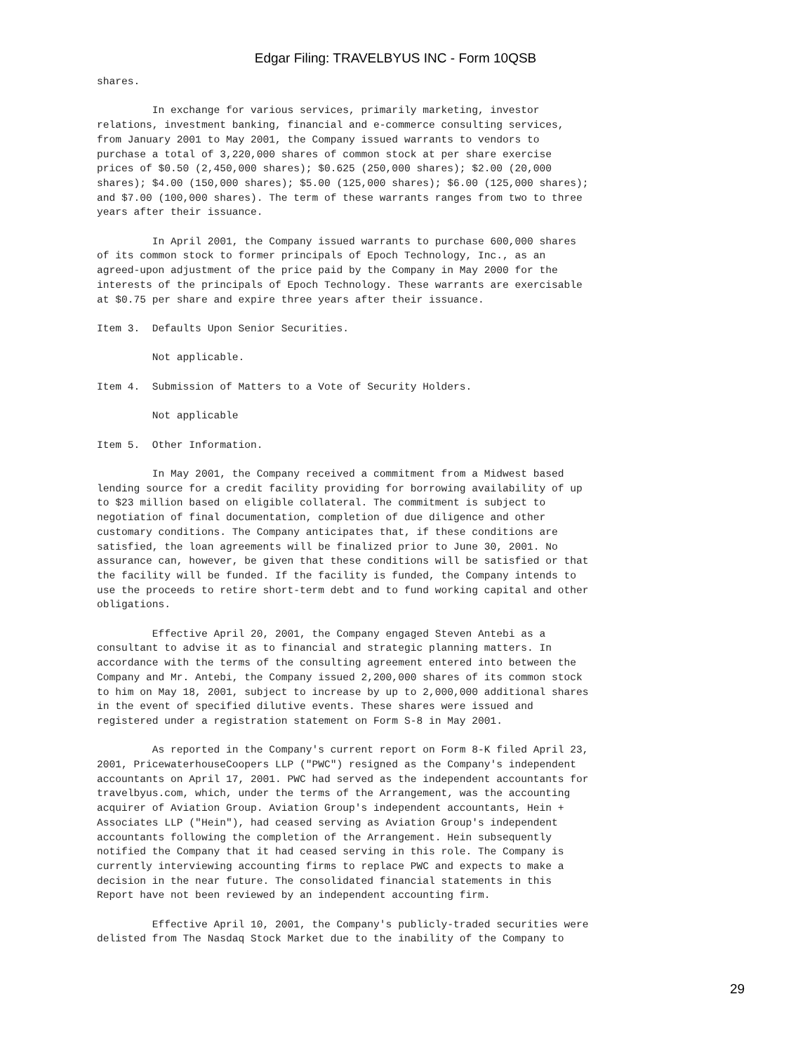Edgar Filing: TRAVELBYUS INC - Form 10QSB
shares.

         In exchange for various services, primarily marketing, investor
relations, investment banking, financial and e-commerce consulting services,
from January 2001 to May 2001, the Company issued warrants to vendors to
purchase a total of 3,220,000 shares of common stock at per share exercise
prices of $0.50 (2,450,000 shares); $0.625 (250,000 shares); $2.00 (20,000
shares); $4.00 (150,000 shares); $5.00 (125,000 shares); $6.00 (125,000 shares);
and $7.00 (100,000 shares). The term of these warrants ranges from two to three
years after their issuance.

         In April 2001, the Company issued warrants to purchase 600,000 shares
of its common stock to former principals of Epoch Technology, Inc., as an
agreed-upon adjustment of the price paid by the Company in May 2000 for the
interests of the principals of Epoch Technology. These warrants are exercisable
at $0.75 per share and expire three years after their issuance.

Item 3.  Defaults Upon Senior Securities.

         Not applicable.

Item 4.  Submission of Matters to a Vote of Security Holders.

         Not applicable

Item 5.  Other Information.

         In May 2001, the Company received a commitment from a Midwest based
lending source for a credit facility providing for borrowing availability of up
to $23 million based on eligible collateral. The commitment is subject to
negotiation of final documentation, completion of due diligence and other
customary conditions. The Company anticipates that, if these conditions are
satisfied, the loan agreements will be finalized prior to June 30, 2001. No
assurance can, however, be given that these conditions will be satisfied or that
the facility will be funded. If the facility is funded, the Company intends to
use the proceeds to retire short-term debt and to fund working capital and other
obligations.

         Effective April 20, 2001, the Company engaged Steven Antebi as a
consultant to advise it as to financial and strategic planning matters. In
accordance with the terms of the consulting agreement entered into between the
Company and Mr. Antebi, the Company issued 2,200,000 shares of its common stock
to him on May 18, 2001, subject to increase by up to 2,000,000 additional shares
in the event of specified dilutive events. These shares were issued and
registered under a registration statement on Form S-8 in May 2001.

         As reported in the Company's current report on Form 8-K filed April 23,
2001, PricewaterhouseCoopers LLP ("PWC") resigned as the Company's independent
accountants on April 17, 2001. PWC had served as the independent accountants for
travelbyus.com, which, under the terms of the Arrangement, was the accounting
acquirer of Aviation Group. Aviation Group's independent accountants, Hein +
Associates LLP ("Hein"), had ceased serving as Aviation Group's independent
accountants following the completion of the Arrangement. Hein subsequently
notified the Company that it had ceased serving in this role. The Company is
currently interviewing accounting firms to replace PWC and expects to make a
decision in the near future. The consolidated financial statements in this
Report have not been reviewed by an independent accounting firm.

         Effective April 10, 2001, the Company's publicly-traded securities were
delisted from The Nasdaq Stock Market due to the inability of the Company to
29